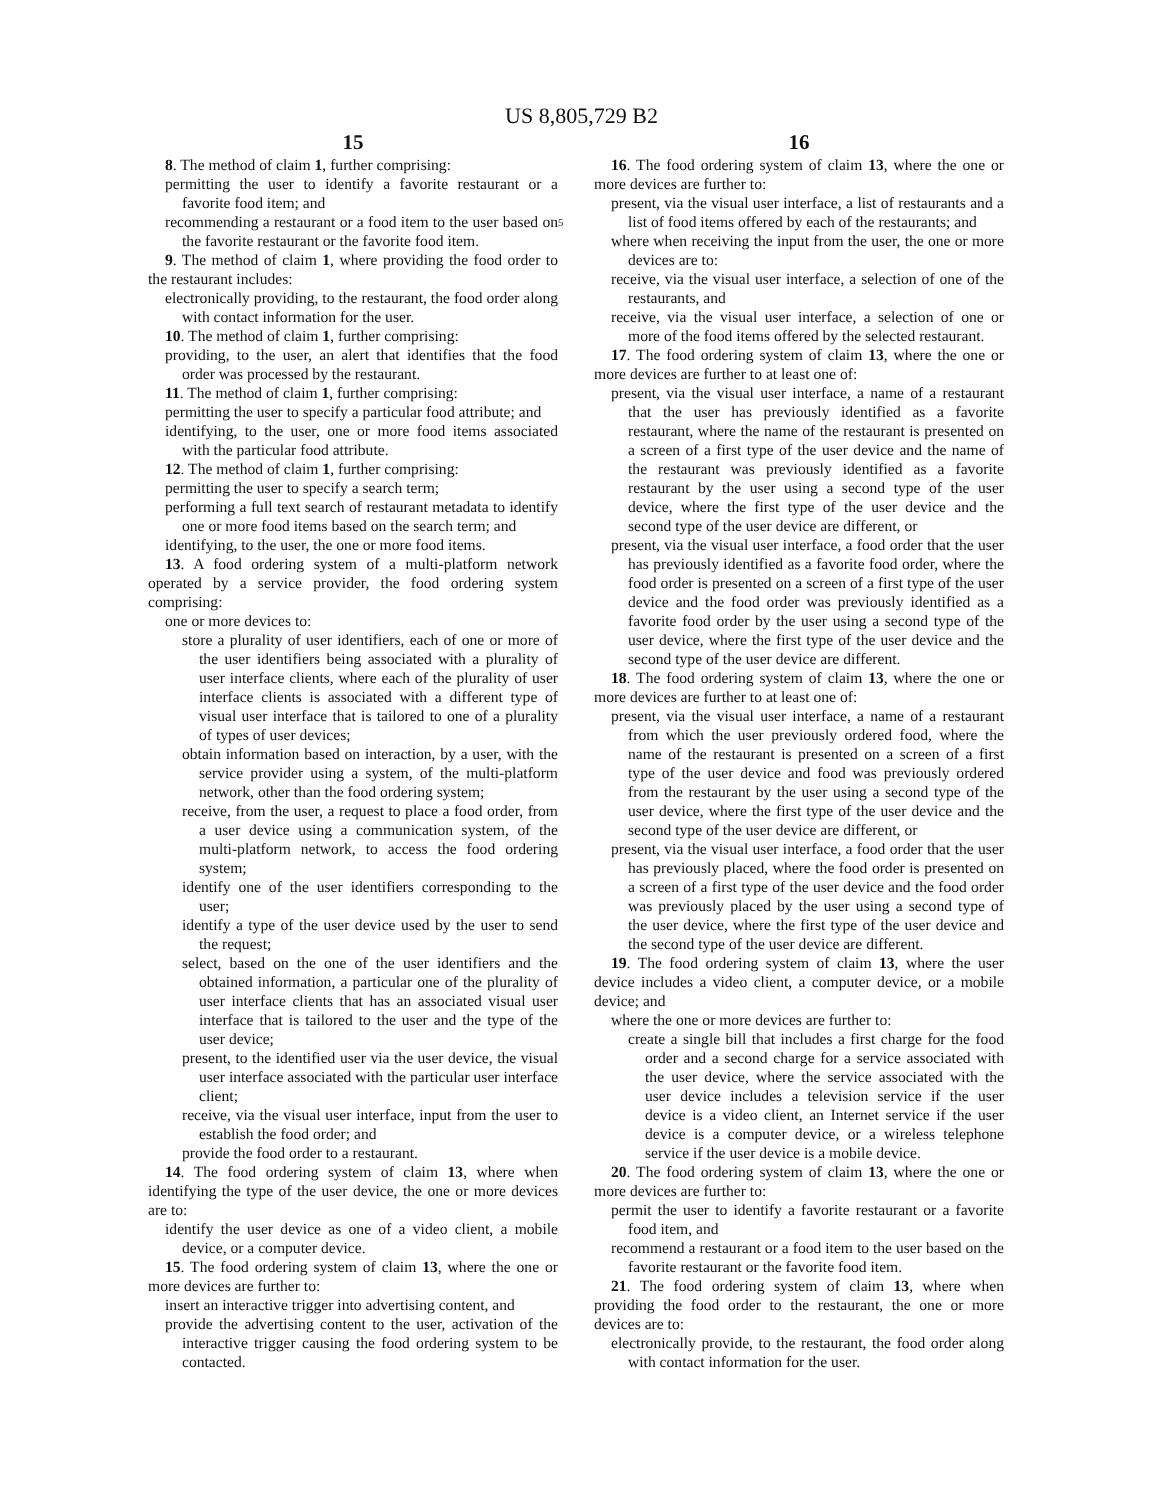US 8,805,729 B2
15
8. The method of claim 1, further comprising:
permitting the user to identify a favorite restaurant or a favorite food item; and
recommending a restaurant or a food item to the user based on the favorite restaurant or the favorite food item.
9. The method of claim 1, where providing the food order to the restaurant includes:
electronically providing, to the restaurant, the food order along with contact information for the user.
10. The method of claim 1, further comprising:
providing, to the user, an alert that identifies that the food order was processed by the restaurant.
11. The method of claim 1, further comprising:
permitting the user to specify a particular food attribute; and
identifying, to the user, one or more food items associated with the particular food attribute.
12. The method of claim 1, further comprising:
permitting the user to specify a search term;
performing a full text search of restaurant metadata to identify one or more food items based on the search term; and
identifying, to the user, the one or more food items.
13. A food ordering system of a multi-platform network operated by a service provider, the food ordering system comprising:
one or more devices to:
store a plurality of user identifiers, each of one or more of the user identifiers being associated with a plurality of user interface clients, where each of the plurality of user interface clients is associated with a different type of visual user interface that is tailored to one of a plurality of types of user devices;
obtain information based on interaction, by a user, with the service provider using a system, of the multi-platform network, other than the food ordering system;
receive, from the user, a request to place a food order, from a user device using a communication system, of the multi-platform network, to access the food ordering system;
identify one of the user identifiers corresponding to the user;
identify a type of the user device used by the user to send the request;
select, based on the one of the user identifiers and the obtained information, a particular one of the plurality of user interface clients that has an associated visual user interface that is tailored to the user and the type of the user device;
present, to the identified user via the user device, the visual user interface associated with the particular user interface client;
receive, via the visual user interface, input from the user to establish the food order; and
provide the food order to a restaurant.
14. The food ordering system of claim 13, where when identifying the type of the user device, the one or more devices are to:
identify the user device as one of a video client, a mobile device, or a computer device.
15. The food ordering system of claim 13, where the one or more devices are further to:
insert an interactive trigger into advertising content, and
provide the advertising content to the user, activation of the interactive trigger causing the food ordering system to be contacted.
5
16
16. The food ordering system of claim 13, where the one or more devices are further to:
present, via the visual user interface, a list of restaurants and a list of food items offered by each of the restaurants; and
where when receiving the input from the user, the one or more devices are to:
receive, via the visual user interface, a selection of one of the restaurants, and
receive, via the visual user interface, a selection of one or more of the food items offered by the selected restaurant.
17. The food ordering system of claim 13, where the one or more devices are further to at least one of:
present, via the visual user interface, a name of a restaurant that the user has previously identified as a favorite restaurant, where the name of the restaurant is presented on a screen of a first type of the user device and the name of the restaurant was previously identified as a favorite restaurant by the user using a second type of the user device, where the first type of the user device and the second type of the user device are different, or
present, via the visual user interface, a food order that the user has previously identified as a favorite food order, where the food order is presented on a screen of a first type of the user device and the food order was previously identified as a favorite food order by the user using a second type of the user device, where the first type of the user device and the second type of the user device are different.
18. The food ordering system of claim 13, where the one or more devices are further to at least one of:
present, via the visual user interface, a name of a restaurant from which the user previously ordered food, where the name of the restaurant is presented on a screen of a first type of the user device and food was previously ordered from the restaurant by the user using a second type of the user device, where the first type of the user device and the second type of the user device are different, or
present, via the visual user interface, a food order that the user has previously placed, where the food order is presented on a screen of a first type of the user device and the food order was previously placed by the user using a second type of the user device, where the first type of the user device and the second type of the user device are different.
19. The food ordering system of claim 13, where the user device includes a video client, a computer device, or a mobile device; and
where the one or more devices are further to:
create a single bill that includes a first charge for the food order and a second charge for a service associated with the user device, where the service associated with the user device includes a television service if the user device is a video client, an Internet service if the user device is a computer device, or a wireless telephone service if the user device is a mobile device.
20. The food ordering system of claim 13, where the one or more devices are further to:
permit the user to identify a favorite restaurant or a favorite food item, and
recommend a restaurant or a food item to the user based on the favorite restaurant or the favorite food item.
21. The food ordering system of claim 13, where when providing the food order to the restaurant, the one or more devices are to:
electronically provide, to the restaurant, the food order along with contact information for the user.